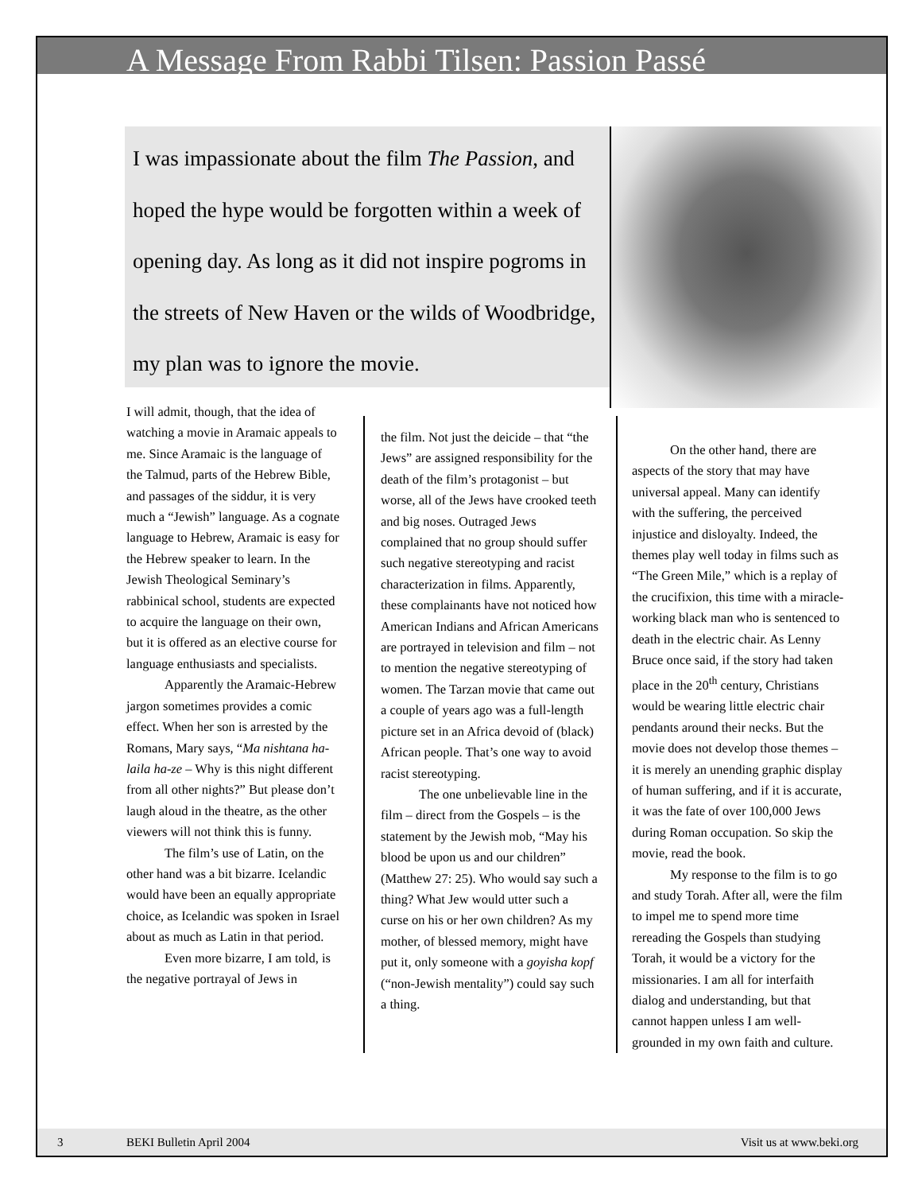A Message From Rabbi Tilsen: Passion Passé
I was impassionate about the film The Passion, and hoped the hype would be forgotten within a week of opening day. As long as it did not inspire pogroms in the streets of New Haven or the wilds of Woodbridge, my plan was to ignore the movie.
I will admit, though, that the idea of watching a movie in Aramaic appeals to me. Since Aramaic is the language of the Talmud, parts of the Hebrew Bible, and passages of the siddur, it is very much a “Jewish” language. As a cognate language to Hebrew, Aramaic is easy for the Hebrew speaker to learn. In the Jewish Theological Seminary’s rabbinical school, students are expected to acquire the language on their own, but it is offered as an elective course for language enthusiasts and specialists.
Apparently the Aramaic-Hebrew jargon sometimes provides a comic effect. When her son is arrested by the Romans, Mary says, “Ma nishtana ha-laila ha-ze – Why is this night different from all other nights?” But please don’t laugh aloud in the theatre, as the other viewers will not think this is funny.
The film’s use of Latin, on the other hand was a bit bizarre. Icelandic would have been an equally appropriate choice, as Icelandic was spoken in Israel about as much as Latin in that period.
Even more bizarre, I am told, is the negative portrayal of Jews in
the film. Not just the deicide – that “the Jews” are assigned responsibility for the death of the film’s protagonist – but worse, all of the Jews have crooked teeth and big noses. Outraged Jews complained that no group should suffer such negative stereotyping and racist characterization in films. Apparently, these complainants have not noticed how American Indians and African Americans are portrayed in television and film – not to mention the negative stereotyping of women. The Tarzan movie that came out a couple of years ago was a full-length picture set in an Africa devoid of (black) African people. That’s one way to avoid racist stereotyping.
The one unbelievable line in the film – direct from the Gospels – is the statement by the Jewish mob, “May his blood be upon us and our children” (Matthew 27: 25). Who would say such a thing? What Jew would utter such a curse on his or her own children? As my mother, of blessed memory, might have put it, only someone with a goyisha kopf (“non-Jewish mentality”) could say such a thing.
On the other hand, there are aspects of the story that may have universal appeal. Many can identify with the suffering, the perceived injustice and disloyalty. Indeed, the themes play well today in films such as “The Green Mile,” which is a replay of the crucifixion, this time with a miracle-working black man who is sentenced to death in the electric chair. As Lenny Bruce once said, if the story had taken place in the 20<sup>th</sup> century, Christians would be wearing little electric chair pendants around their necks. But the movie does not develop those themes – it is merely an unending graphic display of human suffering, and if it is accurate, it was the fate of over 100,000 Jews during Roman occupation. So skip the movie, read the book.
My response to the film is to go and study Torah. After all, were the film to impel me to spend more time rereading the Gospels than studying Torah, it would be a victory for the missionaries. I am all for interfaith dialog and understanding, but that cannot happen unless I am well-grounded in my own faith and culture.
3 BEKI Bulletin April 2004 Visit us at www.beki.org